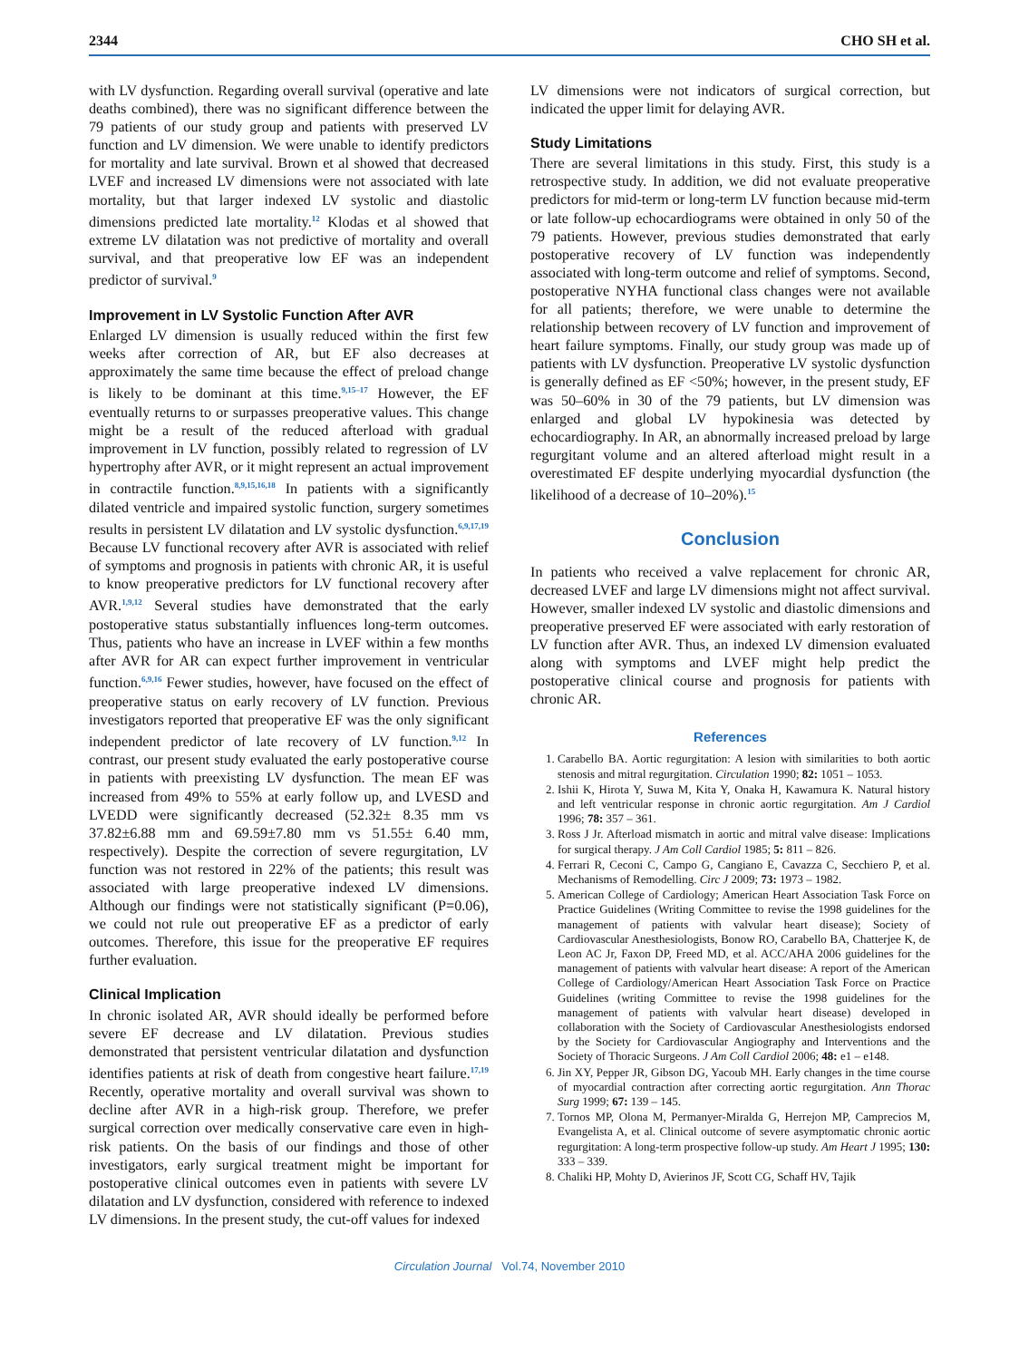2344 CHO SH et al.
with LV dysfunction. Regarding overall survival (operative and late deaths combined), there was no significant difference between the 79 patients of our study group and patients with preserved LV function and LV dimension. We were unable to identify predictors for mortality and late survival. Brown et al showed that decreased LVEF and increased LV dimensions were not associated with late mortality, but that larger indexed LV systolic and diastolic dimensions predicted late mortality.<sup>12</sup> Klodas et al showed that extreme LV dilatation was not predictive of mortality and overall survival, and that preoperative low EF was an independent predictor of survival.<sup>9</sup>
Improvement in LV Systolic Function After AVR
Enlarged LV dimension is usually reduced within the first few weeks after correction of AR, but EF also decreases at approximately the same time because the effect of preload change is likely to be dominant at this time.<sup>9,15–17</sup> However, the EF eventually returns to or surpasses preoperative values. This change might be a result of the reduced afterload with gradual improvement in LV function, possibly related to regression of LV hypertrophy after AVR, or it might represent an actual improvement in contractile function.<sup>8,9,15,16,18</sup> In patients with a significantly dilated ventricle and impaired systolic function, surgery sometimes results in persistent LV dilatation and LV systolic dysfunction.<sup>6,9,17,19</sup> Because LV functional recovery after AVR is associated with relief of symptoms and prognosis in patients with chronic AR, it is useful to know preoperative predictors for LV functional recovery after AVR.<sup>1,9,12</sup> Several studies have demonstrated that the early postoperative status substantially influences long-term outcomes. Thus, patients who have an increase in LVEF within a few months after AVR for AR can expect further improvement in ventricular function.<sup>6,9,16</sup> Fewer studies, however, have focused on the effect of preoperative status on early recovery of LV function. Previous investigators reported that preoperative EF was the only significant independent predictor of late recovery of LV function.<sup>9,12</sup> In contrast, our present study evaluated the early postoperative course in patients with preexisting LV dysfunction. The mean EF was increased from 49% to 55% at early follow up, and LVESD and LVEDD were significantly decreased (52.32± 8.35 mm vs 37.82±6.88 mm and 69.59±7.80 mm vs 51.55± 6.40 mm, respectively). Despite the correction of severe regurgitation, LV function was not restored in 22% of the patients; this result was associated with large preoperative indexed LV dimensions. Although our findings were not statistically significant (P=0.06), we could not rule out preoperative EF as a predictor of early outcomes. Therefore, this issue for the preoperative EF requires further evaluation.
Clinical Implication
In chronic isolated AR, AVR should ideally be performed before severe EF decrease and LV dilatation. Previous studies demonstrated that persistent ventricular dilatation and dysfunction identifies patients at risk of death from congestive heart failure.<sup>17,19</sup> Recently, operative mortality and overall survival was shown to decline after AVR in a high-risk group. Therefore, we prefer surgical correction over medically conservative care even in high-risk patients. On the basis of our findings and those of other investigators, early surgical treatment might be important for postoperative clinical outcomes even in patients with severe LV dilatation and LV dysfunction, considered with reference to indexed LV dimensions. In the present study, the cut-off values for indexed
LV dimensions were not indicators of surgical correction, but indicated the upper limit for delaying AVR.
Study Limitations
There are several limitations in this study. First, this study is a retrospective study. In addition, we did not evaluate preoperative predictors for mid-term or long-term LV function because mid-term or late follow-up echocardiograms were obtained in only 50 of the 79 patients. However, previous studies demonstrated that early postoperative recovery of LV function was independently associated with long-term outcome and relief of symptoms. Second, postoperative NYHA functional class changes were not available for all patients; therefore, we were unable to determine the relationship between recovery of LV function and improvement of heart failure symptoms. Finally, our study group was made up of patients with LV dysfunction. Preoperative LV systolic dysfunction is generally defined as EF <50%; however, in the present study, EF was 50–60% in 30 of the 79 patients, but LV dimension was enlarged and global LV hypokinesia was detected by echocardiography. In AR, an abnormally increased preload by large regurgitant volume and an altered afterload might result in a overestimated EF despite underlying myocardial dysfunction (the likelihood of a decrease of 10–20%).<sup>15</sup>
Conclusion
In patients who received a valve replacement for chronic AR, decreased LVEF and large LV dimensions might not affect survival. However, smaller indexed LV systolic and diastolic dimensions and preoperative preserved EF were associated with early restoration of LV function after AVR. Thus, an indexed LV dimension evaluated along with symptoms and LVEF might help predict the postoperative clinical course and prognosis for patients with chronic AR.
References
1. Carabello BA. Aortic regurgitation: A lesion with similarities to both aortic stenosis and mitral regurgitation. Circulation 1990; 82: 1051 – 1053.
2. Ishii K, Hirota Y, Suwa M, Kita Y, Onaka H, Kawamura K. Natural history and left ventricular response in chronic aortic regurgitation. Am J Cardiol 1996; 78: 357 – 361.
3. Ross J Jr. Afterload mismatch in aortic and mitral valve disease: Implications for surgical therapy. J Am Coll Cardiol 1985; 5: 811 – 826.
4. Ferrari R, Ceconi C, Campo G, Cangiano E, Cavazza C, Secchiero P, et al. Mechanisms of Remodelling. Circ J 2009; 73: 1973 – 1982.
5. American College of Cardiology; American Heart Association Task Force on Practice Guidelines (Writing Committee to revise the 1998 guidelines for the management of patients with valvular heart disease); Society of Cardiovascular Anesthesiologists, Bonow RO, Carabello BA, Chatterjee K, de Leon AC Jr, Faxon DP, Freed MD, et al. ACC/AHA 2006 guidelines for the management of patients with valvular heart disease: A report of the American College of Cardiology/American Heart Association Task Force on Practice Guidelines (writing Committee to revise the 1998 guidelines for the management of patients with valvular heart disease) developed in collaboration with the Society of Cardiovascular Anesthesiologists endorsed by the Society for Cardiovascular Angiography and Interventions and the Society of Thoracic Surgeons. J Am Coll Cardiol 2006; 48: e1 – e148.
6. Jin XY, Pepper JR, Gibson DG, Yacoub MH. Early changes in the time course of myocardial contraction after correcting aortic regurgitation. Ann Thorac Surg 1999; 67: 139 – 145.
7. Tornos MP, Olona M, Permanyer-Miralda G, Herrejon MP, Camprecios M, Evangelista A, et al. Clinical outcome of severe asymptomatic chronic aortic regurgitation: A long-term prospective follow-up study. Am Heart J 1995; 130: 333 – 339.
8. Chaliki HP, Mohty D, Avierinos JF, Scott CG, Schaff HV, Tajik
Circulation Journal Vol.74, November 2010